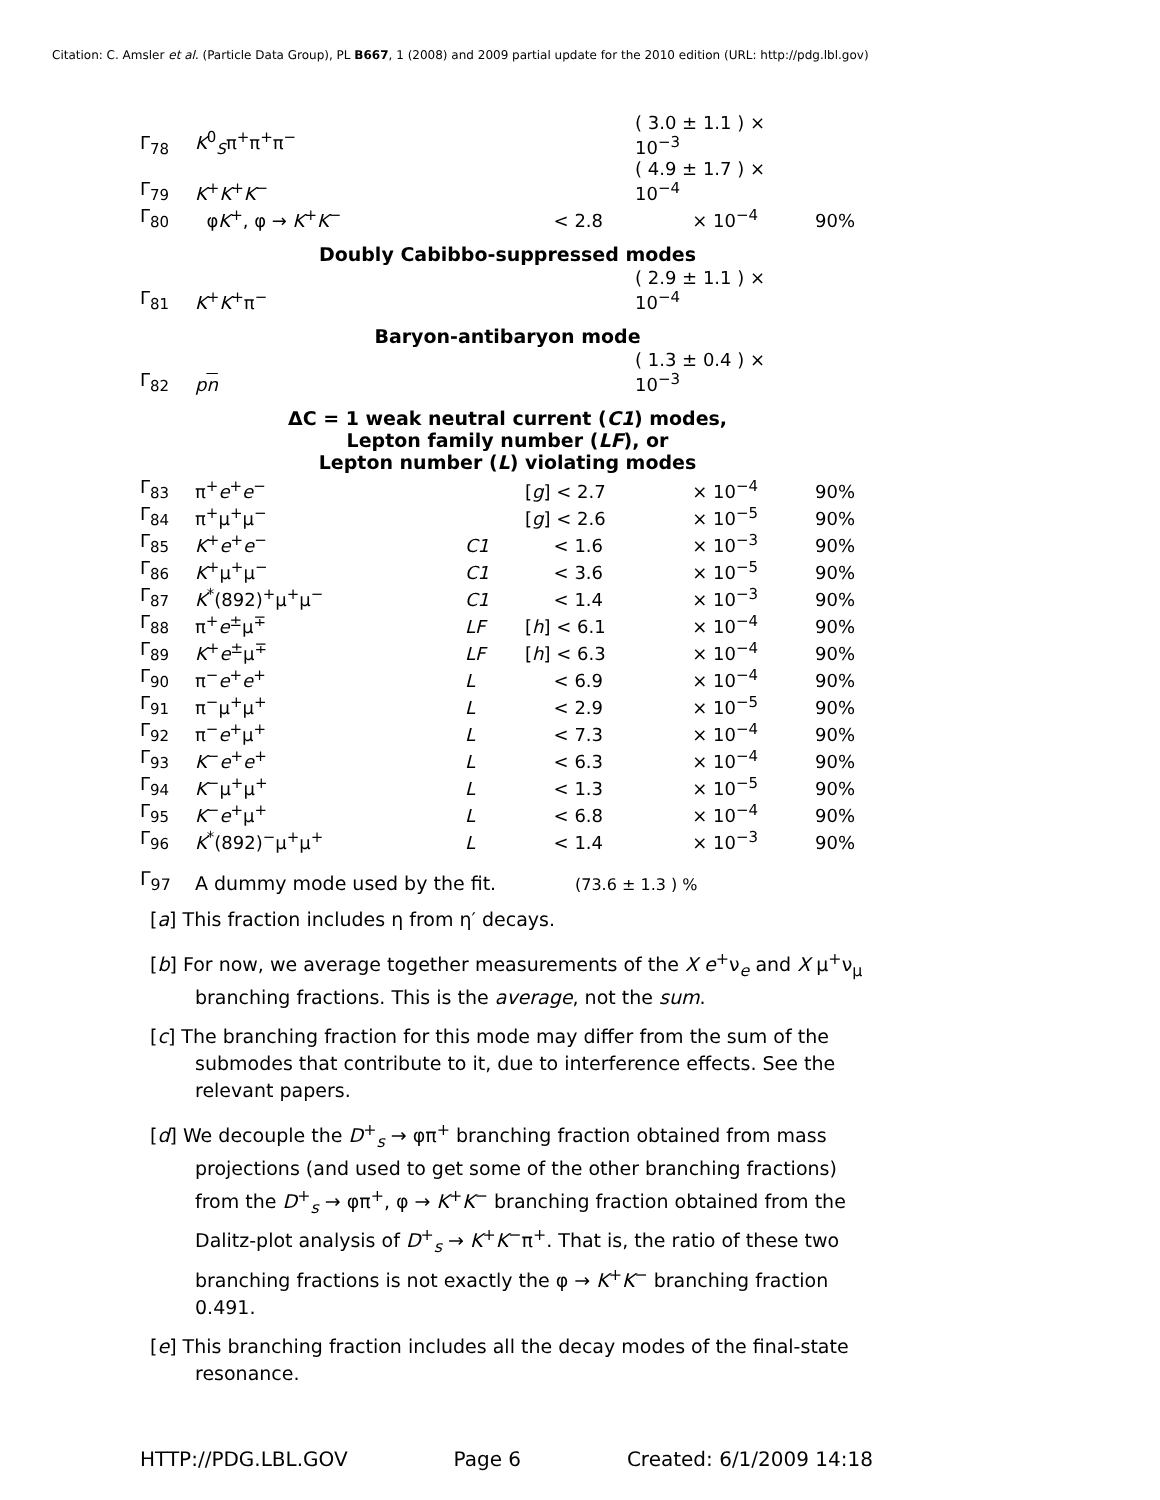Citation: C. Amsler et al. (Particle Data Group), PL B667, 1 (2008) and 2009 partial update for the 2010 edition (URL: http://pdg.lbl.gov)
| Γ<sub>78</sub> | K<sup>0</sup><sub>S</sub>π<sup>+</sup>π<sup>+</sup>π<sup>−</sup> | | | ( 3.0 ± 1.1 ) × 10<sup>−3</sup> | |
| Γ<sub>79</sub> | K<sup>+</sup> K<sup>+</sup> K<sup>−</sup> | | | ( 4.9 ± 1.7 ) × 10<sup>−4</sup> | |
| Γ<sub>80</sub> | φ K<sup>+</sup>, φ → K<sup>+</sup> K<sup>−</sup> | | < 2.8 | × 10<sup>−4</sup> | 90% |
Doubly Cabibbo-suppressed modes
| Γ<sub>81</sub> | K<sup>+</sup> K<sup>+</sup>π<sup>−</sup> | | | ( 2.9 ± 1.1 ) × 10<sup>−4</sup> |
Baryon-antibaryon mode
| Γ<sub>82</sub> | p n | | | ( 1.3 ± 0.4 ) × 10<sup>−3</sup> |
ΔC = 1 weak neutral current (C1) modes,
Lepton family number (LF), or
Lepton number (L) violating modes
| Γ<sub>83</sub> | π<sup>+</sup> e<sup>+</sup> e<sup>−</sup> | | [ g ] < 2.7 | × 10<sup>−4</sup> | 90% |
| Γ<sub>84</sub> | π<sup>+</sup>μ<sup>+</sup>μ<sup>−</sup> | | [ g ] < 2.6 | × 10<sup>−5</sup> | 90% |
| Γ<sub>85</sub> | K<sup>+</sup> e<sup>+</sup> e<sup>−</sup> | C1 | < 1.6 | × 10<sup>−3</sup> | 90% |
| Γ<sub>86</sub> | K<sup>+</sup>μ<sup>+</sup>μ<sup>−</sup> | C1 | < 3.6 | × 10<sup>−5</sup> | 90% |
| Γ<sub>87</sub> | K<sup>*</sup>(892)<sup>+</sup>μ<sup>+</sup>μ<sup>−</sup> | C1 | < 1.4 | × 10<sup>−3</sup> | 90% |
| Γ<sub>88</sub> | π<sup>+</sup> e<sup>±</sup>μ<sup>∓</sup> | LF | [ h ] < 6.1 | × 10<sup>−4</sup> | 90% |
| Γ<sub>89</sub> | K<sup>+</sup> e<sup>±</sup>μ<sup>∓</sup> | LF | [ h ] < 6.3 | × 10<sup>−4</sup> | 90% |
| Γ<sub>90</sub> | π<sup>−</sup> e<sup>+</sup> e<sup>+</sup> | L | < 6.9 | × 10<sup>−4</sup> | 90% |
| Γ<sub>91</sub> | π<sup>−</sup>μ<sup>+</sup>μ<sup>+</sup> | L | < 2.9 | × 10<sup>−5</sup> | 90% |
| Γ<sub>92</sub> | π<sup>−</sup> e<sup>+</sup>μ<sup>+</sup> | L | < 7.3 | × 10<sup>−4</sup> | 90% |
| Γ<sub>93</sub> | K<sup>−</sup> e<sup>+</sup> e<sup>+</sup> | L | < 6.3 | × 10<sup>−4</sup> | 90% |
| Γ<sub>94</sub> | K<sup>−</sup>μ<sup>+</sup>μ<sup>+</sup> | L | < 1.3 | × 10<sup>−5</sup> | 90% |
| Γ<sub>95</sub> | K<sup>−</sup> e<sup>+</sup>μ<sup>+</sup> | L | < 6.8 | × 10<sup>−4</sup> | 90% |
| Γ<sub>96</sub> | K<sup>*</sup>(892)<sup>−</sup>μ<sup>+</sup>μ<sup>+</sup> | L | < 1.4 | × 10<sup>−3</sup> | 90% |
| Γ<sub>97</sub> | A dummy mode used by the fit. | (73.6 ± 1.3 ) % |
[a] This fraction includes η from η′ decays.
[b] For now, we average together measurements of the X e<sup>+</sup>ν<sub>e</sub> and X μ<sup>+</sup>ν<sub>μ</sub> branching fractions. This is the average, not the sum.
[c] The branching fraction for this mode may differ from the sum of the submodes that contribute to it, due to interference effects. See the relevant papers.
[d] We decouple the D<sup>+</sup><sub>s</sub> → φπ<sup>+</sup> branching fraction obtained from mass projections (and used to get some of the other branching fractions) from the D<sup>+</sup><sub>s</sub> → φπ<sup>+</sup>, φ → K<sup>+</sup>K<sup>−</sup> branching fraction obtained from the Dalitz-plot analysis of D<sup>+</sup><sub>s</sub> → K<sup>+</sup>K<sup>−</sup>π<sup>+</sup>. That is, the ratio of these two branching fractions is not exactly the φ → K<sup>+</sup>K<sup>−</sup> branching fraction 0.491.
[e] This branching fraction includes all the decay modes of the final-state resonance.
HTTP://PDG.LBL.GOV Page 6 Created: 6/1/2009 14:18